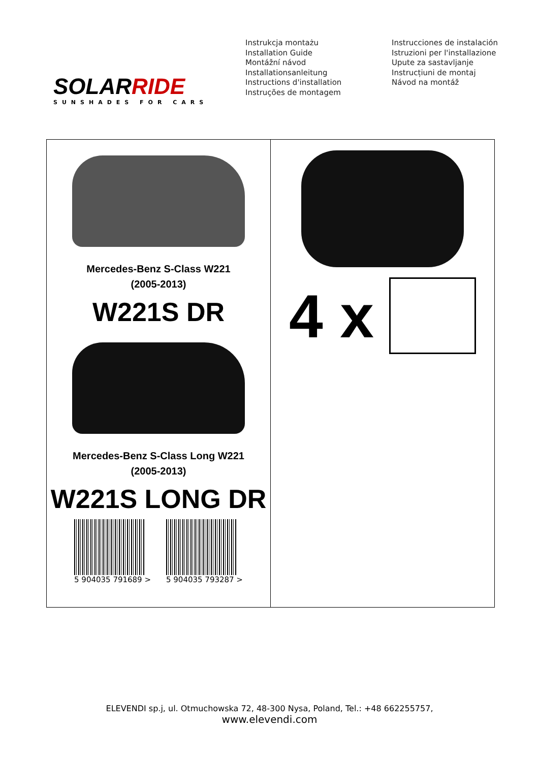SOLARRIDE
SUNSHADES FOR CARS
Instrukcja montażu
Installation Guide
Montážní návod
Installationsanleitung
Instructions d'installation
Instruções de montagem
Instrucciones de instalación
Istruzioni per l'installazione
Upute za sastavljanje
Instrucțiuni de montaj
Návod na montáž
| Mercedes-Benz S-Class W221 (2005-2013) W221S DR Mercedes-Benz S-Class Long W221 (2005-2013) W221S LONG DR 5 904035 791689 > 5 904035 793287 > | 4 x |
ELEVENDI sp.j, ul. Otmuchowska 72, 48-300 Nysa, Poland, Tel.: +48 662255757,
www.elevendi.com